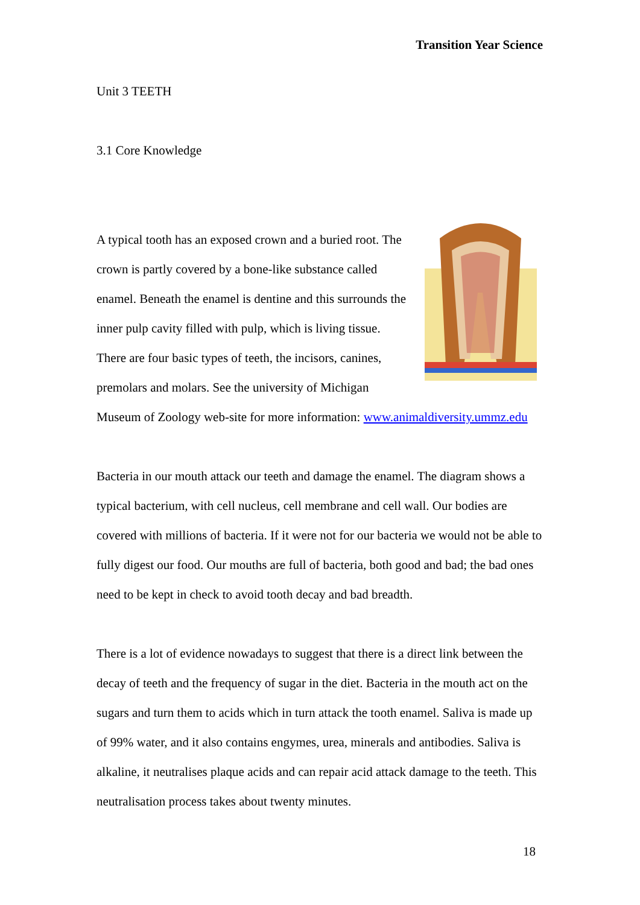Transition Year Science
Unit 3 TEETH
3.1 Core Knowledge
A typical tooth has an exposed crown and a buried root. The crown is partly covered by a bone-like substance called enamel. Beneath the enamel is dentine and this surrounds the inner pulp cavity filled with pulp, which is living tissue. There are four basic types of teeth, the incisors, canines, premolars and molars. See the university of Michigan Museum of Zoology web-site for more information: www.animaldiversity.ummz.edu
Bacteria in our mouth attack our teeth and damage the enamel. The diagram shows a typical bacterium, with cell nucleus, cell membrane and cell wall. Our bodies are covered with millions of bacteria. If it were not for our bacteria we would not be able to fully digest our food. Our mouths are full of bacteria, both good and bad; the bad ones need to be kept in check to avoid tooth decay and bad breadth.
There is a lot of evidence nowadays to suggest that there is a direct link between the decay of teeth and the frequency of sugar in the diet. Bacteria in the mouth act on the sugars and turn them to acids which in turn attack the tooth enamel. Saliva is made up of 99% water, and it also contains engymes, urea, minerals and antibodies. Saliva is alkaline, it neutralises plaque acids and can repair acid attack damage to the teeth. This neutralisation process takes about twenty minutes.
18